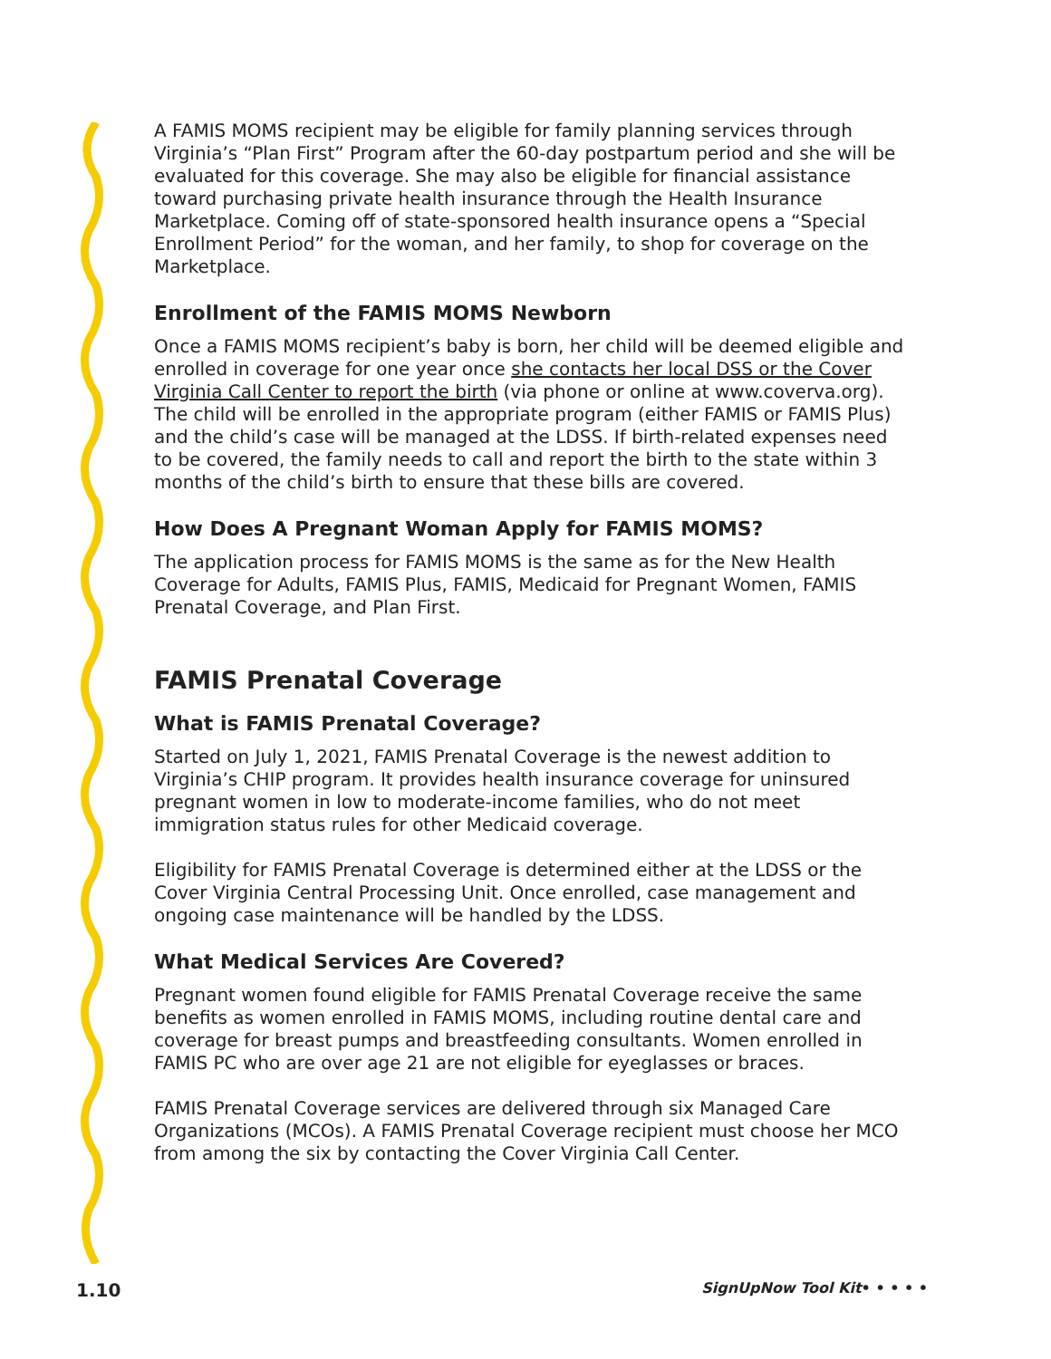A FAMIS MOMS recipient may be eligible for family planning services through Virginia’s “Plan First” Program after the 60-day postpartum period and she will be evaluated for this coverage. She may also be eligible for financial assistance toward purchasing private health insurance through the Health Insurance Marketplace. Coming off of state-sponsored health insurance opens a “Special Enrollment Period” for the woman, and her family, to shop for coverage on the Marketplace.
Enrollment of the FAMIS MOMS Newborn
Once a FAMIS MOMS recipient’s baby is born, her child will be deemed eligible and enrolled in coverage for one year once she contacts her local DSS or the Cover Virginia Call Center to report the birth (via phone or online at www.coverva.org). The child will be enrolled in the appropriate program (either FAMIS or FAMIS Plus) and the child’s case will be managed at the LDSS. If birth-related expenses need to be covered, the family needs to call and report the birth to the state within 3 months of the child’s birth to ensure that these bills are covered.
How Does A Pregnant Woman Apply for FAMIS MOMS?
The application process for FAMIS MOMS is the same as for the New Health Coverage for Adults, FAMIS Plus, FAMIS, Medicaid for Pregnant Women, FAMIS Prenatal Coverage, and Plan First.
FAMIS Prenatal Coverage
What is FAMIS Prenatal Coverage?
Started on July 1, 2021, FAMIS Prenatal Coverage is the newest addition to Virginia’s CHIP program. It provides health insurance coverage for uninsured pregnant women in low to moderate-income families, who do not meet immigration status rules for other Medicaid coverage.
Eligibility for FAMIS Prenatal Coverage is determined either at the LDSS or the Cover Virginia Central Processing Unit. Once enrolled, case management and ongoing case maintenance will be handled by the LDSS.
What Medical Services Are Covered?
Pregnant women found eligible for FAMIS Prenatal Coverage receive the same benefits as women enrolled in FAMIS MOMS, including routine dental care and coverage for breast pumps and breastfeeding consultants. Women enrolled in FAMIS PC who are over age 21 are not eligible for eyeglasses or braces.
FAMIS Prenatal Coverage services are delivered through six Managed Care Organizations (MCOs). A FAMIS Prenatal Coverage recipient must choose her MCO from among the six by contacting the Cover Virginia Call Center.
1.10 SignUpNow Tool Kit• • • • •